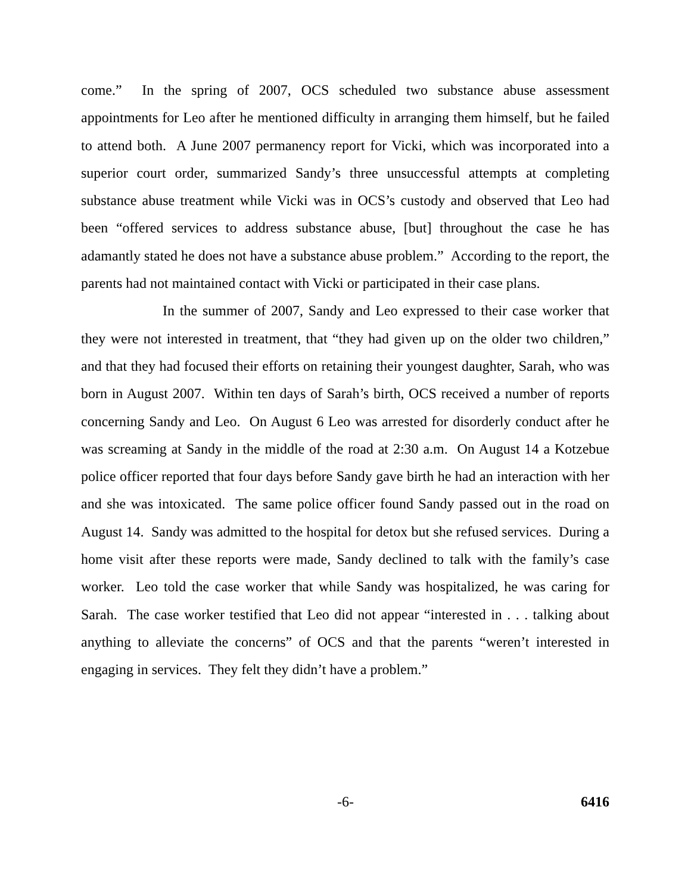come.” In the spring of 2007, OCS scheduled two substance abuse assessment appointments for Leo after he mentioned difficulty in arranging them himself, but he failed to attend both. A June 2007 permanency report for Vicki, which was incorporated into a superior court order, summarized Sandy’s three unsuccessful attempts at completing substance abuse treatment while Vicki was in OCS’s custody and observed that Leo had been “offered services to address substance abuse, [but] throughout the case he has adamantly stated he does not have a substance abuse problem.” According to the report, the parents had not maintained contact with Vicki or participated in their case plans.
In the summer of 2007, Sandy and Leo expressed to their case worker that they were not interested in treatment, that “they had given up on the older two children,” and that they had focused their efforts on retaining their youngest daughter, Sarah, who was born in August 2007. Within ten days of Sarah’s birth, OCS received a number of reports concerning Sandy and Leo. On August 6 Leo was arrested for disorderly conduct after he was screaming at Sandy in the middle of the road at 2:30 a.m. On August 14 a Kotzebue police officer reported that four days before Sandy gave birth he had an interaction with her and she was intoxicated. The same police officer found Sandy passed out in the road on August 14. Sandy was admitted to the hospital for detox but she refused services. During a home visit after these reports were made, Sandy declined to talk with the family’s case worker. Leo told the case worker that while Sandy was hospitalized, he was caring for Sarah. The case worker testified that Leo did not appear “interested in . . . talking about anything to alleviate the concerns” of OCS and that the parents “weren’t interested in engaging in services. They felt they didn’t have a problem.”
-6- 6416